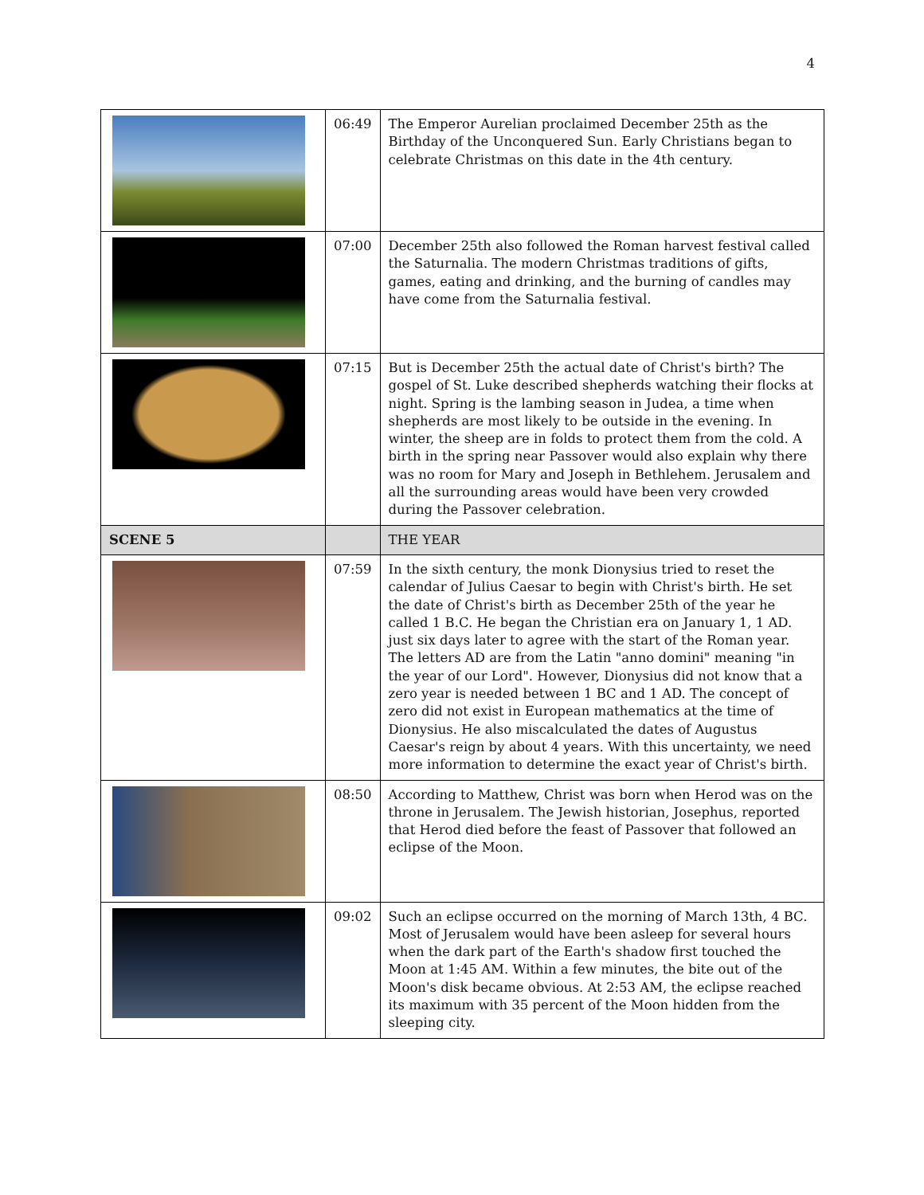4
| | 06:49 | The Emperor Aurelian proclaimed December 25th as the Birthday of the Unconquered Sun. Early Christians began to celebrate Christmas on this date in the 4th century. |
| | 07:00 | December 25th also followed the Roman harvest festival called the Saturnalia. The modern Christmas traditions of gifts, games, eating and drinking, and the burning of candles may have come from the Saturnalia festival. |
| | 07:15 | But is December 25th the actual date of Christ's birth? The gospel of St. Luke described shepherds watching their flocks at night. Spring is the lambing season in Judea, a time when shepherds are most likely to be outside in the evening. In winter, the sheep are in folds to protect them from the cold. A birth in the spring near Passover would also explain why there was no room for Mary and Joseph in Bethlehem. Jerusalem and all the surrounding areas would have been very crowded during the Passover celebration. |
| SCENE 5 | | THE YEAR |
| | 07:59 | In the sixth century, the monk Dionysius tried to reset the calendar of Julius Caesar to begin with Christ's birth. He set the date of Christ's birth as December 25th of the year he called 1 B.C. He began the Christian era on January 1, 1 AD. just six days later to agree with the start of the Roman year. The letters AD are from the Latin "anno domini" meaning "in the year of our Lord". However, Dionysius did not know that a zero year is needed between 1 BC and 1 AD. The concept of zero did not exist in European mathematics at the time of Dionysius. He also miscalculated the dates of Augustus Caesar's reign by about 4 years. With this uncertainty, we need more information to determine the exact year of Christ's birth. |
| | 08:50 | According to Matthew, Christ was born when Herod was on the throne in Jerusalem. The Jewish historian, Josephus, reported that Herod died before the feast of Passover that followed an eclipse of the Moon. |
| | 09:02 | Such an eclipse occurred on the morning of March 13th, 4 BC. Most of Jerusalem would have been asleep for several hours when the dark part of the Earth's shadow first touched the Moon at 1:45 AM. Within a few minutes, the bite out of the Moon's disk became obvious. At 2:53 AM, the eclipse reached its maximum with 35 percent of the Moon hidden from the sleeping city. |